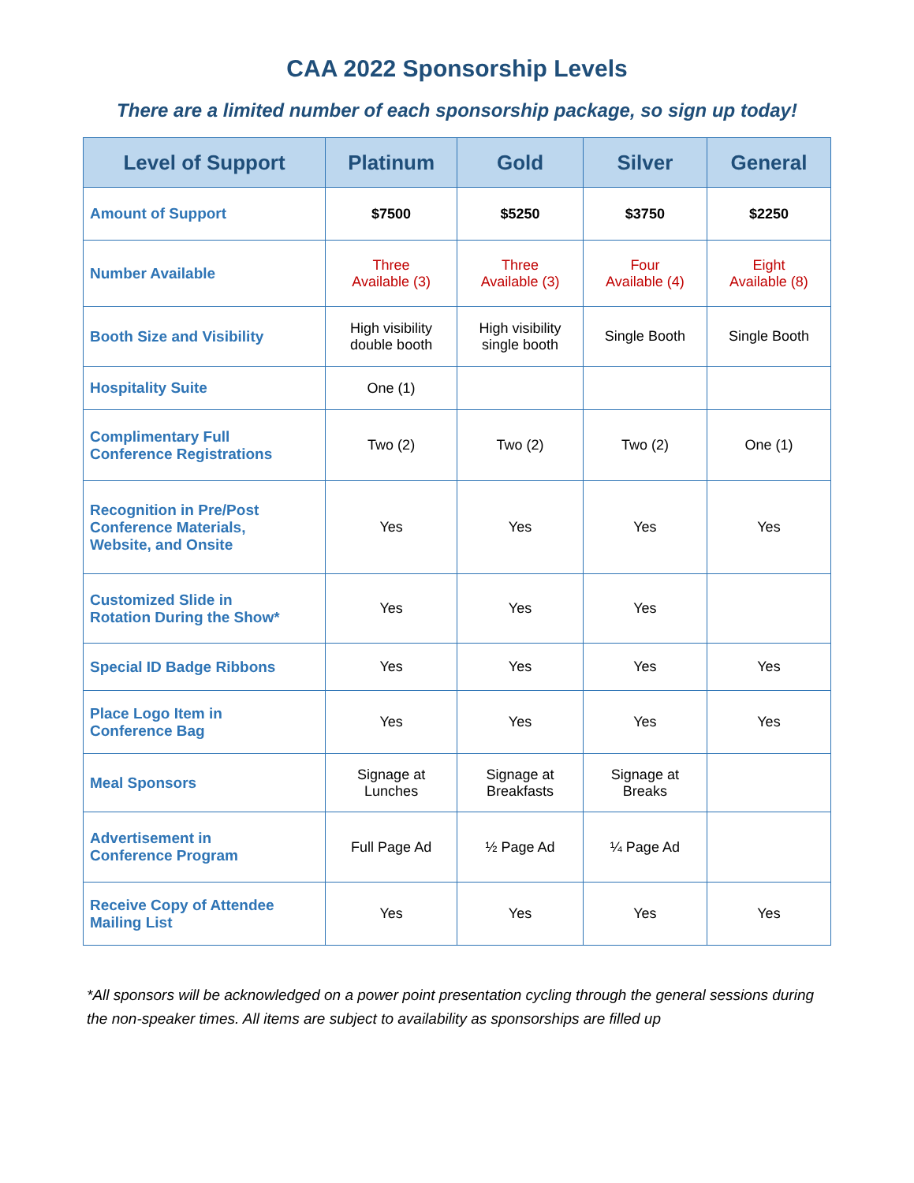CAA 2022 Sponsorship Levels
There are a limited number of each sponsorship package, so sign up today!
| Level of Support | Platinum | Gold | Silver | General |
| --- | --- | --- | --- | --- |
| Amount of Support | $7500 | $5250 | $3750 | $2250 |
| Number Available | Three Available (3) | Three Available (3) | Four Available (4) | Eight Available (8) |
| Booth Size and Visibility | High visibility double booth | High visibility single booth | Single Booth | Single Booth |
| Hospitality Suite | One (1) | | | |
| Complimentary Full Conference Registrations | Two (2) | Two (2) | Two (2) | One (1) |
| Recognition in Pre/Post Conference Materials, Website, and Onsite | Yes | Yes | Yes | Yes |
| Customized Slide in Rotation During the Show* | Yes | Yes | Yes | |
| Special ID Badge Ribbons | Yes | Yes | Yes | Yes |
| Place Logo Item in Conference Bag | Yes | Yes | Yes | Yes |
| Meal Sponsors | Signage at Lunches | Signage at Breakfasts | Signage at Breaks | |
| Advertisement in Conference Program | Full Page Ad | ½ Page Ad | ¼ Page Ad | |
| Receive Copy of Attendee Mailing List | Yes | Yes | Yes | Yes |
*All sponsors will be acknowledged on a power point presentation cycling through the general sessions during the non-speaker times. All items are subject to availability as sponsorships are filled up